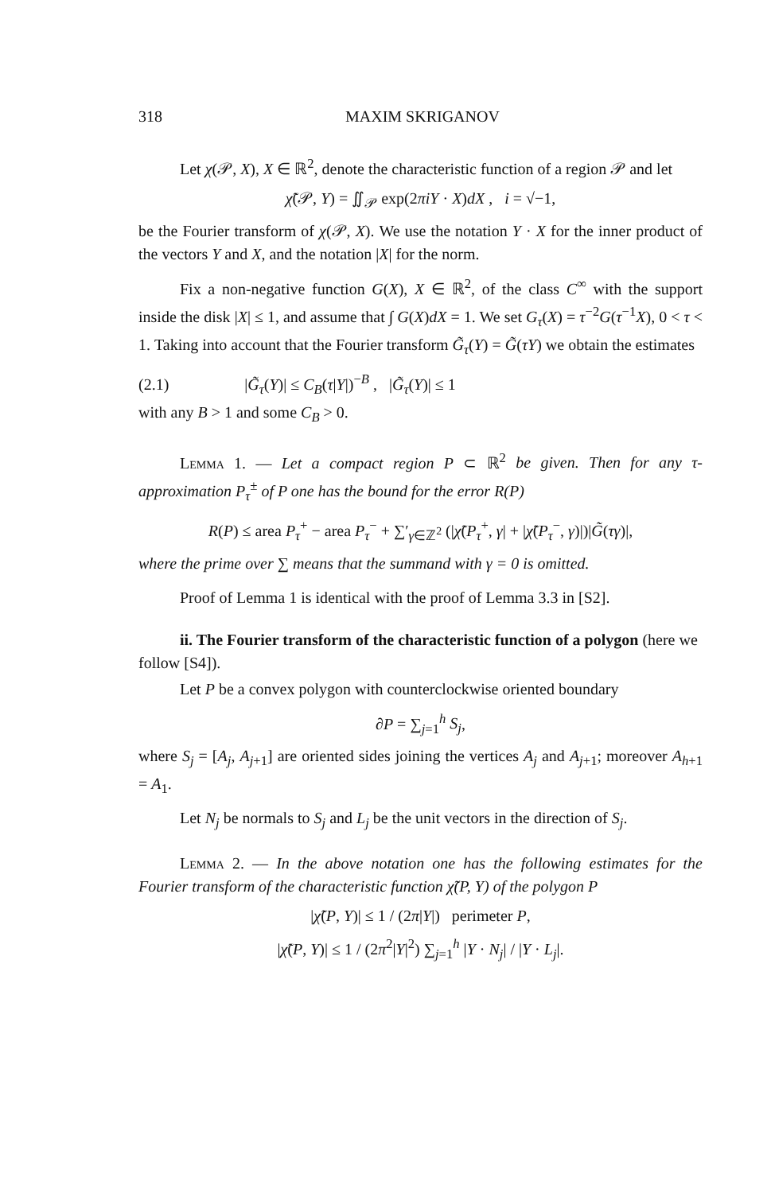318 MAXIM SKRIGANOV
Let χ(𝒫, X), X ∈ ℝ<sup>2</sup>, denote the characteristic function of a region 𝒫 and let
χ̃(𝒫, Y) = ∬<sub>𝒫</sub> exp(2πiY · X)dX , i = √−1,
be the Fourier transform of χ(𝒫, X). We use the notation Y · X for the inner product of the vectors Y and X, and the notation |X| for the norm.
Fix a non-negative function G(X), X ∈ ℝ<sup>2</sup>, of the class C<sup>∞</sup> with the support inside the disk |X| ≤ 1, and assume that ∫ G(X)dX = 1. We set G<sub>τ</sub>(X) = τ<sup>−2</sup>G(τ<sup>−1</sup>X), 0 < τ < 1. Taking into account that the Fourier transform G̃<sub>τ</sub>(Y) = G̃(τY) we obtain the estimates
(2.1) |G̃<sub>τ</sub>(Y)| ≤ C<sub>B</sub>(τ|Y|)<sup>−B</sup> , |G̃<sub>τ</sub>(Y)| ≤ 1
with any B > 1 and some C<sub>B</sub> > 0.
Lemma 1. — Let a compact region P ⊂ ℝ<sup>2</sup> be given. Then for any τ-approximation P<sub>τ</sub><sup>±</sup> of P one has the bound for the error R(P)
R(P) ≤ area P<sub>τ</sub><sup>+</sup> − area P<sub>τ</sub><sup>−</sup> + ∑′<sub>γ∈ℤ<sup>2</sup></sub> (|χ̃(P<sub>τ</sub><sup>+</sup>, γ| + |χ̃(P<sub>τ</sub><sup>−</sup>, γ)|)|G̃(τγ)|,
where the prime over ∑ means that the summand with γ = 0 is omitted.
Proof of Lemma 1 is identical with the proof of Lemma 3.3 in [S2].
ii. The Fourier transform of the characteristic function of a polygon (here we follow [S4]).
Let P be a convex polygon with counterclockwise oriented boundary
∂P = ∑<sub>j=1</sub><sup>h</sup> S<sub>j</sub>,
where S<sub>j</sub> = [A<sub>j</sub>, A<sub>j</sub><sub>+1</sub>] are oriented sides joining the vertices A<sub>j</sub> and A<sub>j</sub><sub>+1</sub>; moreover A<sub>h</sub><sub>+1</sub> = A<sub>1</sub>.
Let N<sub>j</sub> be normals to S<sub>j</sub> and L<sub>j</sub> be the unit vectors in the direction of S<sub>j</sub>.
Lemma 2. — In the above notation one has the following estimates for the Fourier transform of the characteristic function χ̃(P, Y) of the polygon P
|χ̃(P, Y)| ≤ 1 / (2π|Y|) perimeter P,
|χ̃(P, Y)| ≤ 1 / (2π<sup>2</sup>|Y|<sup>2</sup>) ∑<sub>j=1</sub><sup>h</sup> |Y · N<sub>j</sub>| / |Y · L<sub>j</sub>|.